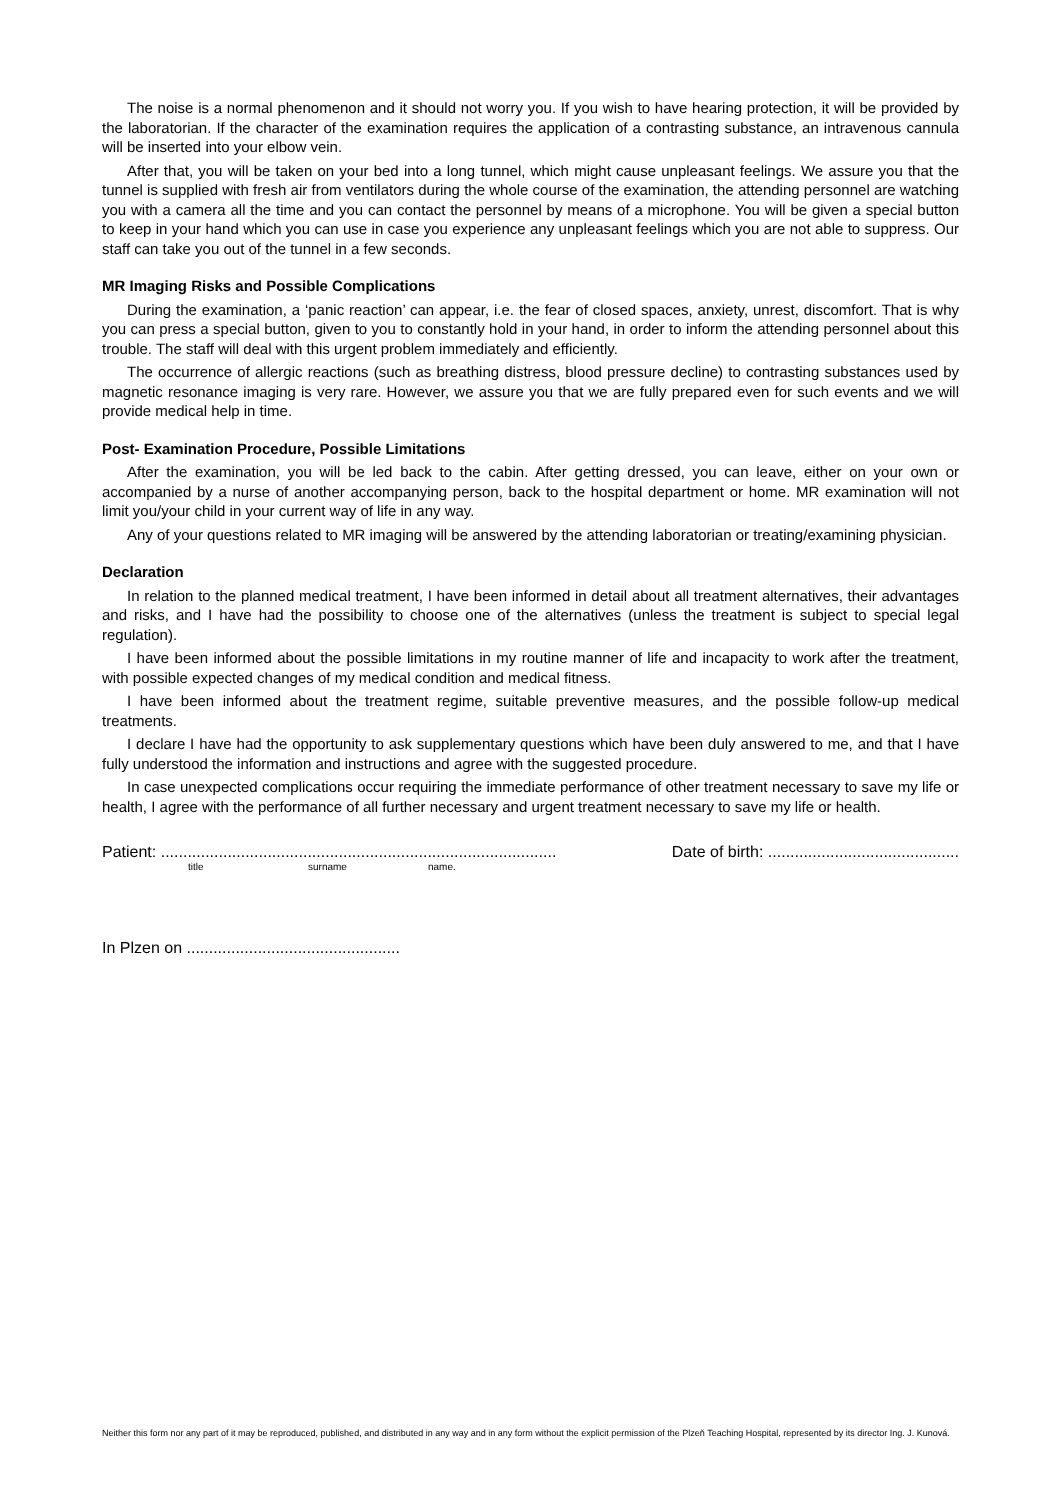The noise is a normal phenomenon and it should not worry you. If you wish to have hearing protection, it will be provided by the laboratorian. If the character of the examination requires the application of a contrasting substance, an intravenous cannula will be inserted into your elbow vein.
After that, you will be taken on your bed into a long tunnel, which might cause unpleasant feelings. We assure you that the tunnel is supplied with fresh air from ventilators during the whole course of the examination, the attending personnel are watching you with a camera all the time and you can contact the personnel by means of a microphone. You will be given a special button to keep in your hand which you can use in case you experience any unpleasant feelings which you are not able to suppress. Our staff can take you out of the tunnel in a few seconds.
MR Imaging Risks and Possible Complications
During the examination, a ‘panic reaction’ can appear, i.e. the fear of closed spaces, anxiety, unrest, discomfort. That is why you can press a special button, given to you to constantly hold in your hand, in order to inform the attending personnel about this trouble. The staff will deal with this urgent problem immediately and efficiently.
The occurrence of allergic reactions (such as breathing distress, blood pressure decline) to contrasting substances used by magnetic resonance imaging is very rare. However, we assure you that we are fully prepared even for such events and we will provide medical help in time.
Post- Examination Procedure, Possible Limitations
After the examination, you will be led back to the cabin. After getting dressed, you can leave, either on your own or accompanied by a nurse of another accompanying person, back to the hospital department or home. MR examination will not limit you/your child in your current way of life in any way.
Any of your questions related to MR imaging will be answered by the attending laboratorian or treating/examining physician.
Declaration
In relation to the planned medical treatment, I have been informed in detail about all treatment alternatives, their advantages and risks, and I have had the possibility to choose one of the alternatives (unless the treatment is subject to special legal regulation).
I have been informed about the possible limitations in my routine manner of life and incapacity to work after the treatment, with possible expected changes of my medical condition and medical fitness.
I have been informed about the treatment regime, suitable preventive measures, and the possible follow-up medical treatments.
I declare I have had the opportunity to ask supplementary questions which have been duly answered to me, and that I have fully understood the information and instructions and agree with the suggested procedure.
In case unexpected complications occur requiring the immediate performance of other treatment necessary to save my life or health, I agree with the performance of all further necessary and urgent treatment necessary to save my life or health.
Patient: ......................................................................................... Date of birth: ...........................................
title surname name.
In Plzen on ................................................
Neither this form nor any part of it may be reproduced, published, and distributed in any way and in any form without the explicit permission of the Plzeň Teaching Hospital, represented by its director Ing. J. Kunová.